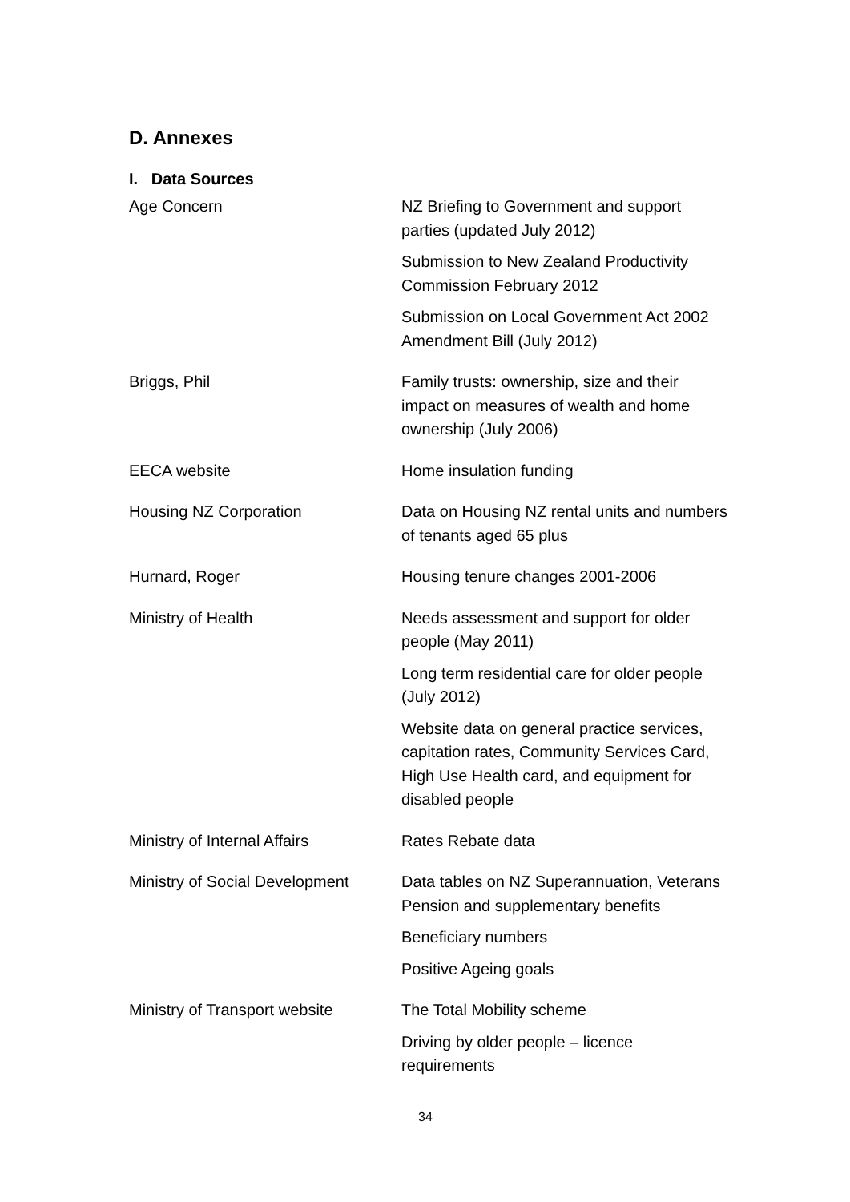D. Annexes
I. Data Sources
| Age Concern | NZ Briefing to Government and support parties (updated July 2012) |
| | Submission to New Zealand Productivity Commission February 2012 |
| | Submission on Local Government Act 2002 Amendment Bill (July 2012) |
| Briggs, Phil | Family trusts: ownership, size and their impact on measures of wealth and home ownership (July 2006) |
| EECA website | Home insulation funding |
| Housing NZ Corporation | Data on Housing NZ rental units and numbers of tenants aged 65 plus |
| Hurnard, Roger | Housing tenure changes 2001-2006 |
| Ministry of Health | Needs assessment and support for older people (May 2011) |
| | Long term residential care for older people (July 2012) |
| | Website data on general practice services, capitation rates, Community Services Card, High Use Health card, and equipment for disabled people |
| Ministry of Internal Affairs | Rates Rebate data |
| Ministry of Social Development | Data tables on NZ Superannuation, Veterans Pension and supplementary benefits |
| | Beneficiary numbers |
| | Positive Ageing goals |
| Ministry of Transport website | The Total Mobility scheme |
| | Driving by older people – licence requirements |
34